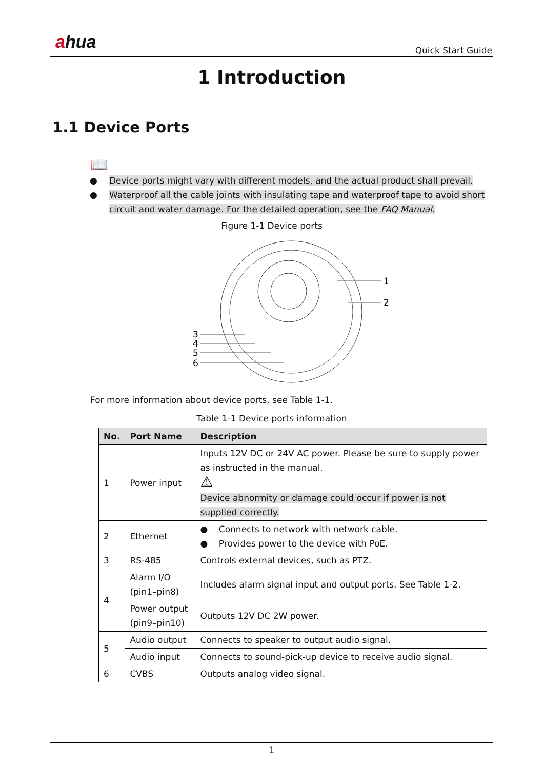ahua Quick Start Guide
1 Introduction
1.1 Device Ports
📖
● Device ports might vary with different models, and the actual product shall prevail.
● Waterproof all the cable joints with insulating tape and waterproof tape to avoid short circuit and water damage. For the detailed operation, see the FAQ Manual.
Figure 1-1 Device ports
1
2
3
4
5
6
For more information about device ports, see Table 1-1.
Table 1-1 Device ports information
| No. | Port Name | Description |
| --- | --- | --- |
| 1 | Power input | Inputs 12V DC or 24V AC power. Please be sure to supply power as instructed in the manual. ⚠ Device abnormity or damage could occur if power is not supplied correctly. |
| 2 | Ethernet | ● Connects to network with network cable. ● Provides power to the device with PoE. |
| 3 | RS-485 | Controls external devices, such as PTZ. |
| 4 | Alarm I/O (pin1–pin8) | Includes alarm signal input and output ports. See Table 1-2. |
| | Power output (pin9–pin10) | Outputs 12V DC 2W power. |
| 5 | Audio output | Connects to speaker to output audio signal. |
| | Audio input | Connects to sound-pick-up device to receive audio signal. |
| 6 | CVBS | Outputs analog video signal. |
1